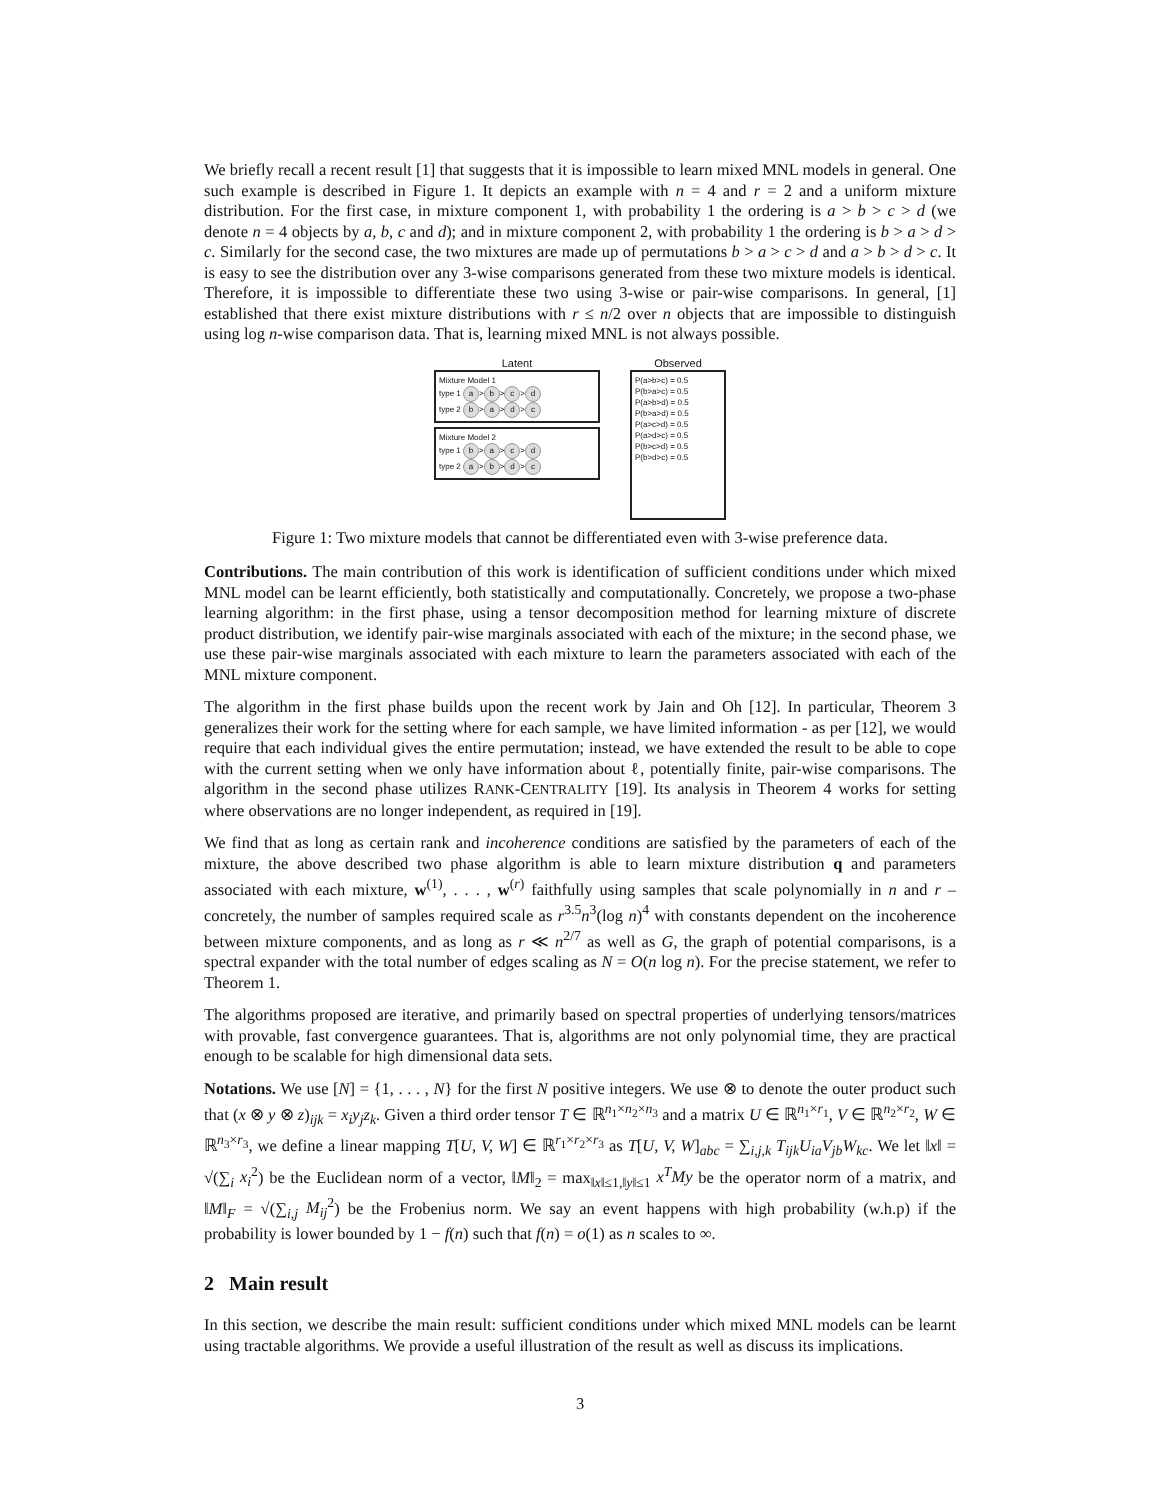We briefly recall a recent result [1] that suggests that it is impossible to learn mixed MNL models in general. One such example is described in Figure 1. It depicts an example with n = 4 and r = 2 and a uniform mixture distribution. For the first case, in mixture component 1, with probability 1 the ordering is a > b > c > d (we denote n = 4 objects by a, b, c and d); and in mixture component 2, with probability 1 the ordering is b > a > d > c. Similarly for the second case, the two mixtures are made up of permutations b > a > c > d and a > b > d > c. It is easy to see the distribution over any 3-wise comparisons generated from these two mixture models is identical. Therefore, it is impossible to differentiate these two using 3-wise or pair-wise comparisons. In general, [1] established that there exist mixture distributions with r ≤ n/2 over n objects that are impossible to distinguish using log n-wise comparison data. That is, learning mixed MNL is not always possible.
Latent
Mixture Model 1
type 1 a > b > c > d
type 2 b > a > d > c
Mixture Model 2
type 1 b > a > c > d
type 2 a > b > d > c
Observed
P(a>b>c) = 0.5
P(b>a>c) = 0.5
P(a>b>d) = 0.5
P(b>a>d) = 0.5
P(a>c>d) = 0.5
P(a>d>c) = 0.5
P(b>c>d) = 0.5
P(b>d>c) = 0.5
Figure 1: Two mixture models that cannot be differentiated even with 3-wise preference data.
Contributions. The main contribution of this work is identification of sufficient conditions under which mixed MNL model can be learnt efficiently, both statistically and computationally. Concretely, we propose a two-phase learning algorithm: in the first phase, using a tensor decomposition method for learning mixture of discrete product distribution, we identify pair-wise marginals associated with each of the mixture; in the second phase, we use these pair-wise marginals associated with each mixture to learn the parameters associated with each of the MNL mixture component.
The algorithm in the first phase builds upon the recent work by Jain and Oh [12]. In particular, Theorem 3 generalizes their work for the setting where for each sample, we have limited information - as per [12], we would require that each individual gives the entire permutation; instead, we have extended the result to be able to cope with the current setting when we only have information about ℓ, potentially finite, pair-wise comparisons. The algorithm in the second phase utilizes RANK-CENTRALITY [19]. Its analysis in Theorem 4 works for setting where observations are no longer independent, as required in [19].
We find that as long as certain rank and incoherence conditions are satisfied by the parameters of each of the mixture, the above described two phase algorithm is able to learn mixture distribution q and parameters associated with each mixture, w<sup>(1)</sup>, . . . , w<sup>(r)</sup> faithfully using samples that scale polynomially in n and r – concretely, the number of samples required scale as r<sup>3.5</sup>n<sup>3</sup>(log n)<sup>4</sup> with constants dependent on the incoherence between mixture components, and as long as r ≪ n<sup>2/7</sup> as well as G, the graph of potential comparisons, is a spectral expander with the total number of edges scaling as N = O(n log n). For the precise statement, we refer to Theorem 1.
The algorithms proposed are iterative, and primarily based on spectral properties of underlying tensors/matrices with provable, fast convergence guarantees. That is, algorithms are not only polynomial time, they are practical enough to be scalable for high dimensional data sets.
Notations. We use [N] = {1, . . . , N} for the first N positive integers. We use ⊗ to denote the outer product such that (x ⊗ y ⊗ z)<sub>ijk</sub> = x<sub>i</sub>y<sub>j</sub>z<sub>k</sub>. Given a third order tensor T ∈ ℝ<sup>n<sub>1</sub>×n<sub>2</sub>×n<sub>3</sub></sup> and a matrix U ∈ ℝ<sup>n<sub>1</sub>×r<sub>1</sub></sup>, V ∈ ℝ<sup>n<sub>2</sub>×r<sub>2</sub></sup>, W ∈ ℝ<sup>n<sub>3</sub>×r<sub>3</sub></sup>, we define a linear mapping T[U, V, W] ∈ ℝ<sup>r<sub>1</sub>×r<sub>2</sub>×r<sub>3</sub></sup> as T[U, V, W]<sub>abc</sub> = ∑<sub>i,j,k</sub> T<sub>ijk</sub>U<sub>ia</sub>V<sub>jb</sub>W<sub>kc</sub>. We let ‖x‖ = √(∑<sub>i</sub> x<sub>i</sub><sup>2</sup>) be the Euclidean norm of a vector, ‖M‖<sub>2</sub> = max<sub>‖x‖≤1,‖y‖≤1</sub> x<sup>T</sup>My be the operator norm of a matrix, and ‖M‖<sub>F</sub> = √(∑<sub>i,j</sub> M<sub>ij</sub><sup>2</sup>) be the Frobenius norm. We say an event happens with high probability (w.h.p) if the probability is lower bounded by 1 − f(n) such that f(n) = o(1) as n scales to ∞.
2 Main result
In this section, we describe the main result: sufficient conditions under which mixed MNL models can be learnt using tractable algorithms. We provide a useful illustration of the result as well as discuss its implications.
3